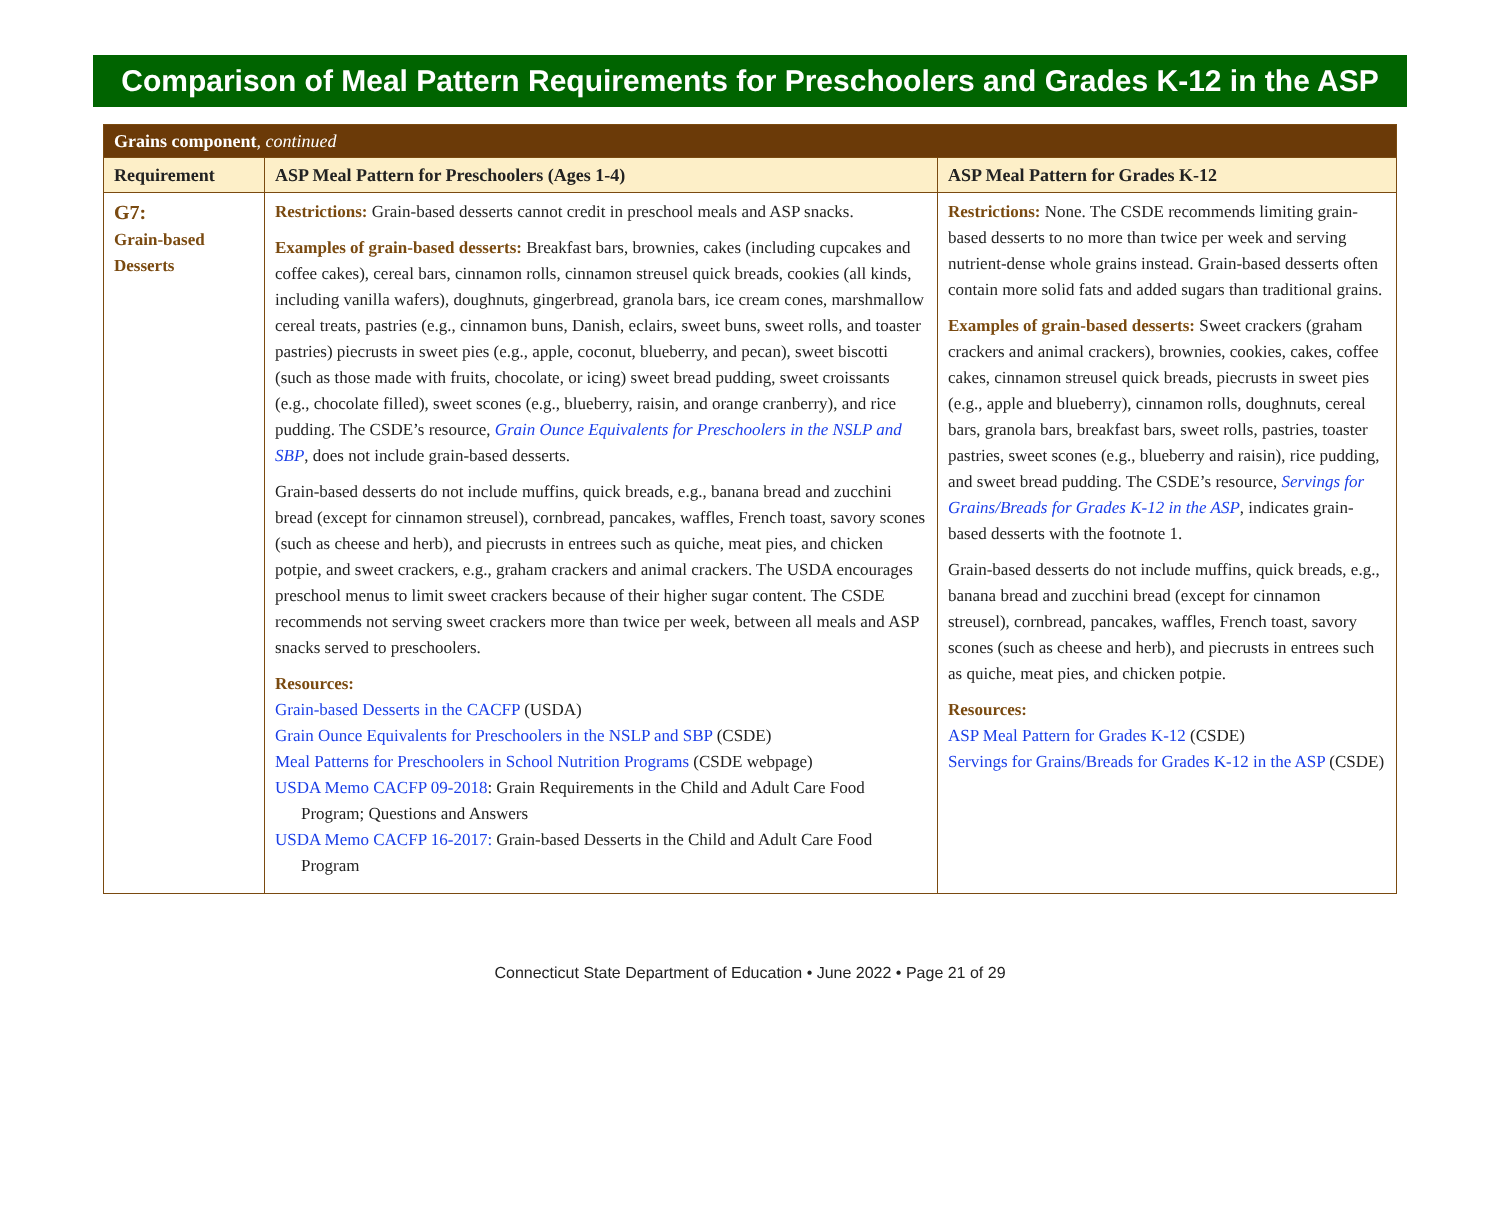Comparison of Meal Pattern Requirements for Preschoolers and Grades K-12 in the ASP
| Grains component , continued | | |
| Requirement | ASP Meal Pattern for Preschoolers (Ages 1-4) | ASP Meal Pattern for Grades K-12 |
| G7: Grain-based Desserts | Restrictions: Grain-based desserts cannot credit in preschool meals and ASP snacks. Examples of grain-based desserts: Breakfast bars, brownies, cakes (including cupcakes and coffee cakes), cereal bars, cinnamon rolls, cinnamon streusel quick breads, cookies (all kinds, including vanilla wafers), doughnuts, gingerbread, granola bars, ice cream cones, marshmallow cereal treats, pastries (e.g., cinnamon buns, Danish, eclairs, sweet buns, sweet rolls, and toaster pastries) piecrusts in sweet pies (e.g., apple, coconut, blueberry, and pecan), sweet biscotti (such as those made with fruits, chocolate, or icing) sweet bread pudding, sweet croissants (e.g., chocolate filled), sweet scones (e.g., blueberry, raisin, and orange cranberry), and rice pudding. The CSDE’s resource, Grain Ounce Equivalents for Preschoolers in the NSLP and SBP , does not include grain-based desserts. Grain-based desserts do not include muffins, quick breads, e.g., banana bread and zucchini bread (except for cinnamon streusel), cornbread, pancakes, waffles, French toast, savory scones (such as cheese and herb), and piecrusts in entrees such as quiche, meat pies, and chicken potpie, and sweet crackers, e.g., graham crackers and animal crackers. The USDA encourages preschool menus to limit sweet crackers because of their higher sugar content. The CSDE recommends not serving sweet crackers more than twice per week, between all meals and ASP snacks served to preschoolers. Resources: Grain-based Desserts in the CACFP (USDA) Grain Ounce Equivalents for Preschoolers in the NSLP and SBP (CSDE) Meal Patterns for Preschoolers in School Nutrition Programs (CSDE webpage) USDA Memo CACFP 09-2018 : Grain Requirements in the Child and Adult Care Food Program; Questions and Answers USDA Memo CACFP 16-2017: Grain-based Desserts in the Child and Adult Care Food Program | Restrictions: None. The CSDE recommends limiting grain-based desserts to no more than twice per week and serving nutrient-dense whole grains instead. Grain-based desserts often contain more solid fats and added sugars than traditional grains. Examples of grain-based desserts: Sweet crackers (graham crackers and animal crackers), brownies, cookies, cakes, coffee cakes, cinnamon streusel quick breads, piecrusts in sweet pies (e.g., apple and blueberry), cinnamon rolls, doughnuts, cereal bars, granola bars, breakfast bars, sweet rolls, pastries, toaster pastries, sweet scones (e.g., blueberry and raisin), rice pudding, and sweet bread pudding. The CSDE’s resource, Servings for Grains/Breads for Grades K-12 in the ASP , indicates grain-based desserts with the footnote 1. Grain-based desserts do not include muffins, quick breads, e.g., banana bread and zucchini bread (except for cinnamon streusel), cornbread, pancakes, waffles, French toast, savory scones (such as cheese and herb), and piecrusts in entrees such as quiche, meat pies, and chicken potpie. Resources: ASP Meal Pattern for Grades K-12 (CSDE) Servings for Grains/Breads for Grades K-12 in the ASP (CSDE) |
Connecticut State Department of Education • June 2022 • Page 21 of 29